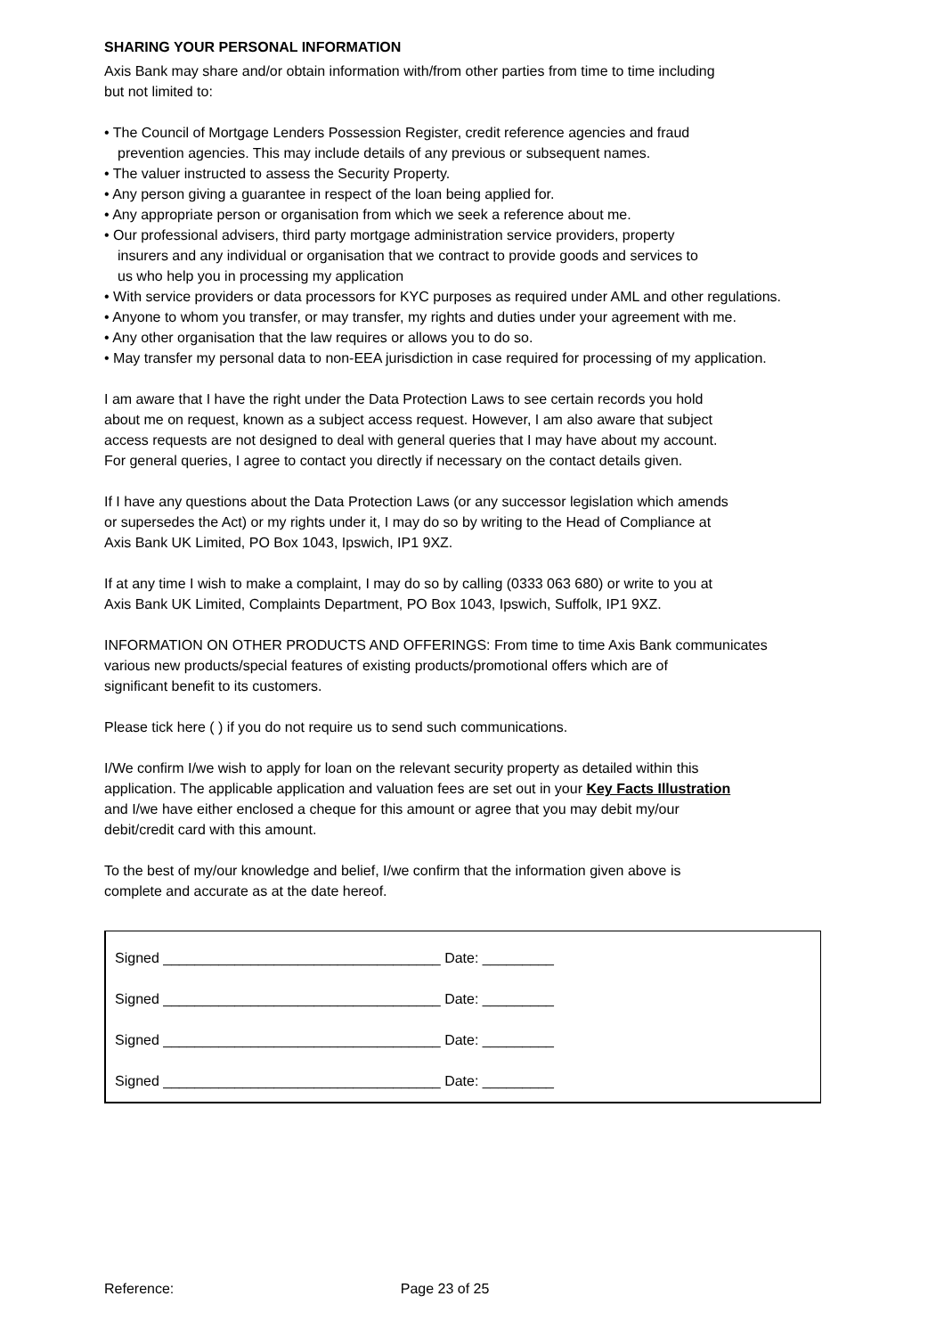SHARING YOUR PERSONAL INFORMATION
Axis Bank may share and/or obtain information with/from other parties from time to time including
but not limited to:
• The Council of Mortgage Lenders Possession Register, credit reference agencies and fraud
prevention agencies. This may include details of any previous or subsequent names.
• The valuer instructed to assess the Security Property.
• Any person giving a guarantee in respect of the loan being applied for.
• Any appropriate person or organisation from which we seek a reference about me.
• Our professional advisers, third party mortgage administration service providers, property
insurers and any individual or organisation that we contract to provide goods and services to
us who help you in processing my application
• With service providers or data processors for KYC purposes as required under AML and other regulations.
• Anyone to whom you transfer, or may transfer, my rights and duties under your agreement with me.
• Any other organisation that the law requires or allows you to do so.
• May transfer my personal data to non-EEA jurisdiction in case required for processing of my application.
I am aware that I have the right under the Data Protection Laws to see certain records you hold
about me on request, known as a subject access request. However, I am also aware that subject
access requests are not designed to deal with general queries that I may have about my account.
For general queries, I agree to contact you directly if necessary on the contact details given.
If I have any questions about the Data Protection Laws (or any successor legislation which amends
or supersedes the Act) or my rights under it, I may do so by writing to the Head of Compliance at
Axis Bank UK Limited, PO Box 1043, Ipswich, IP1 9XZ.
If at any time I wish to make a complaint, I may do so by calling (0333 063 680) or write to you at
Axis Bank UK Limited, Complaints Department, PO Box 1043, Ipswich, Suffolk, IP1 9XZ.
INFORMATION ON OTHER PRODUCTS AND OFFERINGS: From time to time Axis Bank communicates
various new products/special features of existing products/promotional offers which are of
significant benefit to its customers.
Please tick here ( ) if you do not require us to send such communications.
I/We confirm I/we wish to apply for loan on the relevant security property as detailed within this
application. The applicable application and valuation fees are set out in your Key Facts Illustration
and I/we have either enclosed a cheque for this amount or agree that you may debit my/our
debit/credit card with this amount.
To the best of my/our knowledge and belief, I/we confirm that the information given above is
complete and accurate as at the date hereof.
Signed ___________________________________ Date: _________
Signed ___________________________________ Date: _________
Signed ___________________________________ Date: _________
Signed ___________________________________ Date: _________
Reference: Page 23 of 25